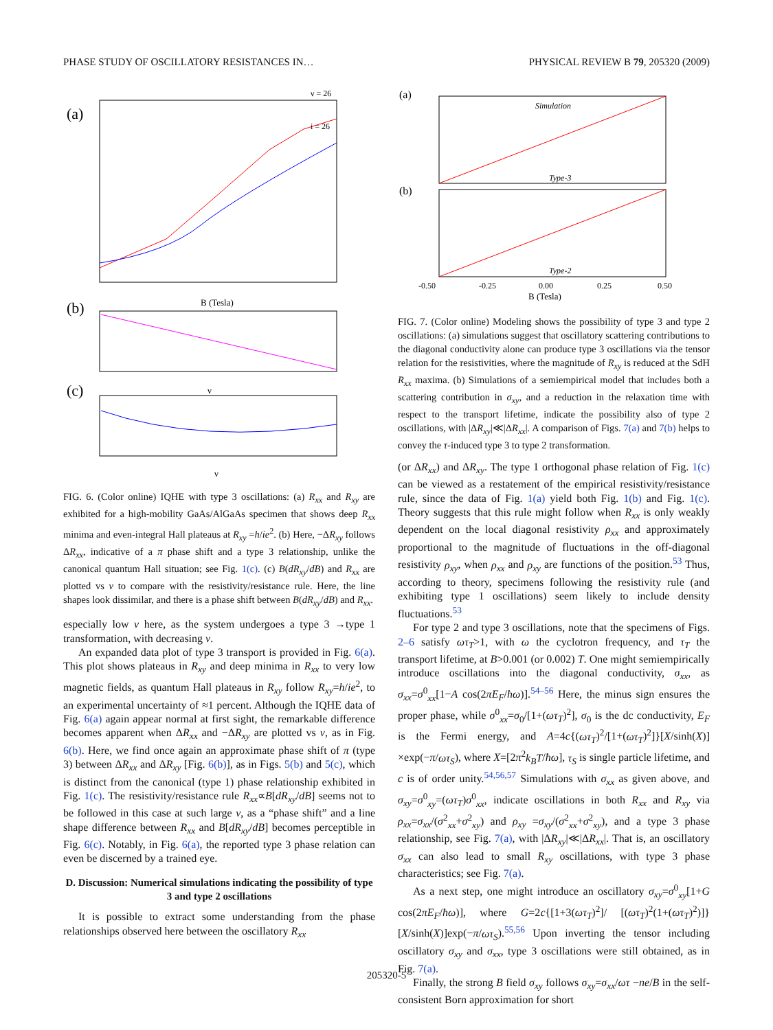PHASE STUDY OF OSCILLATORY RESISTANCES IN… PHYSICAL REVIEW B 79, 205320 (2009)
(a)
i = 26
ν = 26
B (Tesla)
(b)
ν
(c)
ν
FIG. 6. (Color online) IQHE with type 3 oscillations: (a) R<sub>xx</sub> and R<sub>xy</sub> are exhibited for a high-mobility GaAs/AlGaAs specimen that shows deep R<sub>xx</sub> minima and even-integral Hall plateaus at R<sub>xy</sub> =h/ie<sup>2</sup>. (b) Here, −ΔR<sub>xy</sub> follows ΔR<sub>xx</sub>, indicative of a π phase shift and a type 3 relationship, unlike the canonical quantum Hall situation; see Fig. 1(c). (c) B(dR<sub>xy</sub>/dB) and R<sub>xx</sub> are plotted vs ν to compare with the resistivity/resistance rule. Here, the line shapes look dissimilar, and there is a phase shift between B(dR<sub>xy</sub>/dB) and R<sub>xx</sub>.
especially low ν here, as the system undergoes a type 3 →type 1 transformation, with decreasing ν.
An expanded data plot of type 3 transport is provided in Fig. 6(a). This plot shows plateaus in R<sub>xy</sub> and deep minima in R<sub>xx</sub> to very low magnetic fields, as quantum Hall plateaus in R<sub>xy</sub> follow R<sub>xy</sub>=h/ie<sup>2</sup>, to an experimental uncertainty of ≈1 percent. Although the IQHE data of Fig. 6(a) again appear normal at first sight, the remarkable difference becomes apparent when ΔR<sub>xx</sub> and −ΔR<sub>xy</sub> are plotted vs ν, as in Fig. 6(b). Here, we find once again an approximate phase shift of π (type 3) between ΔR<sub>xx</sub> and ΔR<sub>xy</sub> [Fig. 6(b)], as in Figs. 5(b) and 5(c), which is distinct from the canonical (type 1) phase relationship exhibited in Fig. 1(c). The resistivity/resistance rule R<sub>xx</sub>∝B[dR<sub>xy</sub>/dB] seems not to be followed in this case at such large ν, as a “phase shift” and a line shape difference between R<sub>xx</sub> and B[dR<sub>xy</sub>/dB] becomes perceptible in Fig. 6(c). Notably, in Fig. 6(a), the reported type 3 phase relation can even be discerned by a trained eye.
D. Discussion: Numerical simulations indicating the possibility of type 3 and type 2 oscillations
It is possible to extract some understanding from the phase relationships observed here between the oscillatory R<sub>xx</sub>
(a)
Simulation
Type-3
(b)
Type-2
-0.50
-0.25
0.00
0.25
0.50
B (Tesla)
FIG. 7. (Color online) Modeling shows the possibility of type 3 and type 2 oscillations: (a) simulations suggest that oscillatory scattering contributions to the diagonal conductivity alone can produce type 3 oscillations via the tensor relation for the resistivities, where the magnitude of R<sub>xy</sub> is reduced at the SdH R<sub>xx</sub> maxima. (b) Simulations of a semiempirical model that includes both a scattering contribution in σ<sub>xy</sub>, and a reduction in the relaxation time with respect to the transport lifetime, indicate the possibility also of type 2 oscillations, with |ΔR<sub>xy</sub>|≪|ΔR<sub>xx</sub>|. A comparison of Figs. 7(a) and 7(b) helps to convey the τ-induced type 3 to type 2 transformation.
(or ΔR<sub>xx</sub>) and ΔR<sub>xy</sub>. The type 1 orthogonal phase relation of Fig. 1(c) can be viewed as a restatement of the empirical resistivity/resistance rule, since the data of Fig. 1(a) yield both Fig. 1(b) and Fig. 1(c). Theory suggests that this rule might follow when R<sub>xx</sub> is only weakly dependent on the local diagonal resistivity ρ<sub>xx</sub> and approximately proportional to the magnitude of fluctuations in the off-diagonal resistivity ρ<sub>xy</sub>, when ρ<sub>xx</sub> and ρ<sub>xy</sub> are functions of the position.<sup>53</sup> Thus, according to theory, specimens following the resistivity rule (and exhibiting type 1 oscillations) seem likely to include density fluctuations.<sup>53</sup>
For type 2 and type 3 oscillations, note that the specimens of Figs. 2–6 satisfy ωτ<sub>T</sub>>1, with ω the cyclotron frequency, and τ<sub>T</sub> the transport lifetime, at B>0.001 (or 0.002) T. One might semiempirically introduce oscillations into the diagonal conductivity, σ<sub>xx</sub>, as σ<sub>xx</sub>=σ<sup>0</sup><sub>xx</sub>[1−A cos(2πE<sub>F</sub>/ħω)].<sup>54–56</sup> Here, the minus sign ensures the proper phase, while σ<sup>0</sup><sub>xx</sub>=σ<sub>0</sub>/[1+(ωτ<sub>T</sub>)<sup>2</sup>], σ<sub>0</sub> is the dc conductivity, E<sub>F</sub> is the Fermi energy, and A=4c{(ωτ<sub>T</sub>)<sup>2</sup>/[1+(ωτ<sub>T</sub>)<sup>2</sup>]}[X/sinh(X)] ×exp(−π/ωτ<sub>S</sub>), where X=[2π<sup>2</sup>k<sub>B</sub>T/ħω], τ<sub>S</sub> is single particle lifetime, and c is of order unity.<sup>54,56,57</sup> Simulations with σ<sub>xx</sub> as given above, and σ<sub>xy</sub>=σ<sup>0</sup><sub>xy</sub>=(ωτ<sub>T</sub>)σ<sup>0</sup><sub>xx</sub>, indicate oscillations in both R<sub>xx</sub> and R<sub>xy</sub> via ρ<sub>xx</sub>=σ<sub>xx</sub>/(σ<sup>2</sup><sub>xx</sub>+σ<sup>2</sup><sub>xy</sub>) and ρ<sub>xy</sub> =σ<sub>xy</sub>/(σ<sup>2</sup><sub>xx</sub>+σ<sup>2</sup><sub>xy</sub>), and a type 3 phase relationship, see Fig. 7(a), with |ΔR<sub>xy</sub>|≪|ΔR<sub>xx</sub>|. That is, an oscillatory σ<sub>xx</sub> can also lead to small R<sub>xy</sub> oscillations, with type 3 phase characteristics; see Fig. 7(a).
As a next step, one might introduce an oscillatory σ<sub>xy</sub>=σ<sup>0</sup><sub>xy</sub>[1+G cos(2πE<sub>F</sub>/ħω)], where G=2c{[1+3(ωτ<sub>T</sub>)<sup>2</sup>]/ [(ωτ<sub>T</sub>)<sup>2</sup>(1+(ωτ<sub>T</sub>)<sup>2</sup>)]}[X/sinh(X)]exp(−π/ωτ<sub>S</sub>).<sup>55,56</sup> Upon inverting the tensor including oscillatory σ<sub>xy</sub> and σ<sub>xx</sub>, type 3 oscillations were still obtained, as in Fig. 7(a).
Finally, the strong B field σ<sub>xy</sub> follows σ<sub>xy</sub>=σ<sub>xx</sub>/ωτ −ne/B in the self-consistent Born approximation for short
205320-5